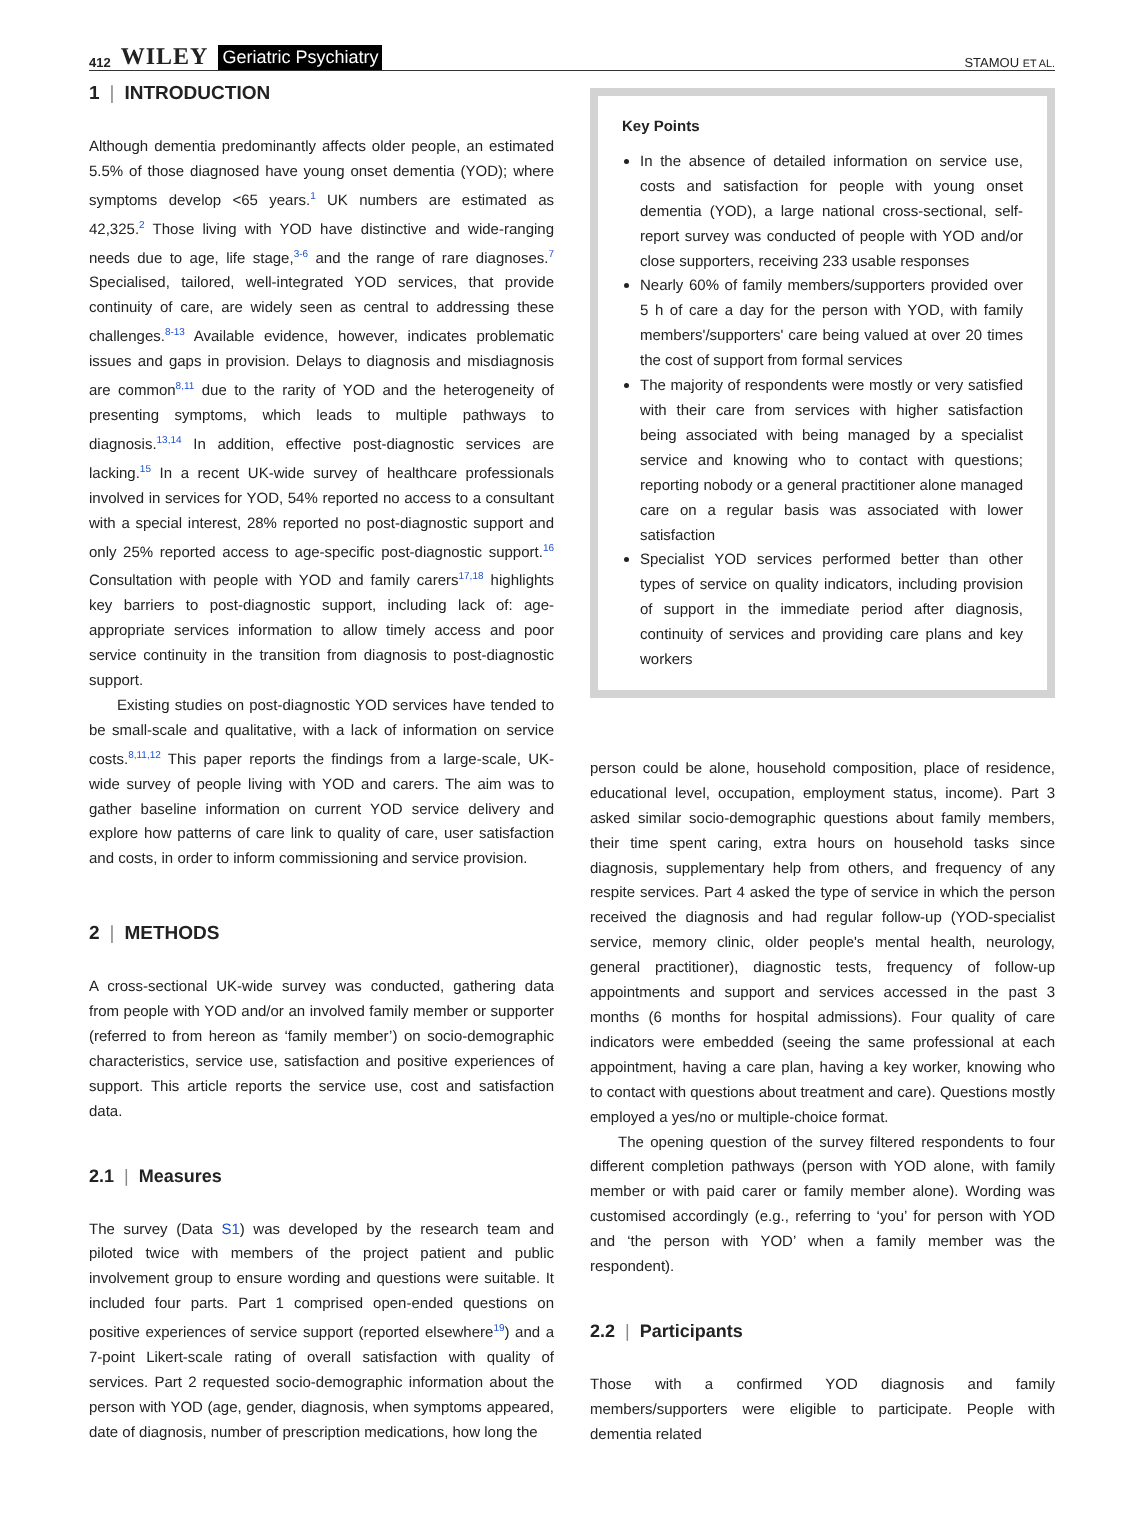412 WILEY Geriatric Psychiatry
STAMOU ET AL.
1 | INTRODUCTION
Although dementia predominantly affects older people, an estimated 5.5% of those diagnosed have young onset dementia (YOD); where symptoms develop <65 years.<sup>1</sup> UK numbers are estimated as 42,325.<sup>2</sup> Those living with YOD have distinctive and wide-ranging needs due to age, life stage,<sup>3-6</sup> and the range of rare diagnoses.<sup>7</sup> Specialised, tailored, well-integrated YOD services, that provide continuity of care, are widely seen as central to addressing these challenges.<sup>8-13</sup> Available evidence, however, indicates problematic issues and gaps in provision. Delays to diagnosis and misdiagnosis are common<sup>8,11</sup> due to the rarity of YOD and the heterogeneity of presenting symptoms, which leads to multiple pathways to diagnosis.<sup>13,14</sup> In addition, effective post-diagnostic services are lacking.<sup>15</sup> In a recent UK-wide survey of healthcare professionals involved in services for YOD, 54% reported no access to a consultant with a special interest, 28% reported no post-diagnostic support and only 25% reported access to age-specific post-diagnostic support.<sup>16</sup> Consultation with people with YOD and family carers<sup>17,18</sup> highlights key barriers to post-diagnostic support, including lack of: age-appropriate services information to allow timely access and poor service continuity in the transition from diagnosis to post-diagnostic support.
Existing studies on post-diagnostic YOD services have tended to be small-scale and qualitative, with a lack of information on service costs.<sup>8,11,12</sup> This paper reports the findings from a large-scale, UK-wide survey of people living with YOD and carers. The aim was to gather baseline information on current YOD service delivery and explore how patterns of care link to quality of care, user satisfaction and costs, in order to inform commissioning and service provision.
2 | METHODS
A cross-sectional UK-wide survey was conducted, gathering data from people with YOD and/or an involved family member or supporter (referred to from hereon as ‘family member’) on socio-demographic characteristics, service use, satisfaction and positive experiences of support. This article reports the service use, cost and satisfaction data.
2.1 | Measures
The survey (Data S1) was developed by the research team and piloted twice with members of the project patient and public involvement group to ensure wording and questions were suitable. It included four parts. Part 1 comprised open-ended questions on positive experiences of service support (reported elsewhere<sup>19</sup>) and a 7-point Likert-scale rating of overall satisfaction with quality of services. Part 2 requested socio-demographic information about the person with YOD (age, gender, diagnosis, when symptoms appeared, date of diagnosis, number of prescription medications, how long the
Key Points
In the absence of detailed information on service use, costs and satisfaction for people with young onset dementia (YOD), a large national cross-sectional, self-report survey was conducted of people with YOD and/or close supporters, receiving 233 usable responses
Nearly 60% of family members/supporters provided over 5 h of care a day for the person with YOD, with family members'/supporters' care being valued at over 20 times the cost of support from formal services
The majority of respondents were mostly or very satisfied with their care from services with higher satisfaction being associated with being managed by a specialist service and knowing who to contact with questions; reporting nobody or a general practitioner alone managed care on a regular basis was associated with lower satisfaction
Specialist YOD services performed better than other types of service on quality indicators, including provision of support in the immediate period after diagnosis, continuity of services and providing care plans and key workers
person could be alone, household composition, place of residence, educational level, occupation, employment status, income). Part 3 asked similar socio-demographic questions about family members, their time spent caring, extra hours on household tasks since diagnosis, supplementary help from others, and frequency of any respite services. Part 4 asked the type of service in which the person received the diagnosis and had regular follow-up (YOD-specialist service, memory clinic, older people's mental health, neurology, general practitioner), diagnostic tests, frequency of follow-up appointments and support and services accessed in the past 3 months (6 months for hospital admissions). Four quality of care indicators were embedded (seeing the same professional at each appointment, having a care plan, having a key worker, knowing who to contact with questions about treatment and care). Questions mostly employed a yes/no or multiple-choice format.
The opening question of the survey filtered respondents to four different completion pathways (person with YOD alone, with family member or with paid carer or family member alone). Wording was customised accordingly (e.g., referring to ‘you’ for person with YOD and ‘the person with YOD’ when a family member was the respondent).
2.2 | Participants
Those with a confirmed YOD diagnosis and family members/supporters were eligible to participate. People with dementia related